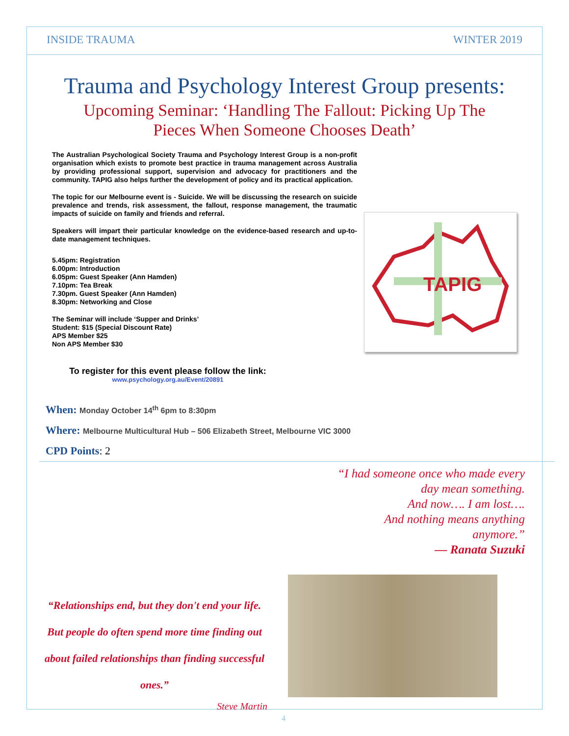INSIDE TRAUMA WINTER 2019
Trauma and Psychology Interest Group presents:
Upcoming Seminar: ‘Handling The Fallout: Picking Up The Pieces When Someone Chooses Death’
The Australian Psychological Society Trauma and Psychology Interest Group is a non-profit organisation which exists to promote best practice in trauma management across Australia by providing professional support, supervision and advocacy for practitioners and the community. TAPIG also helps further the development of policy and its practical application.
The topic for our Melbourne event is - Suicide. We will be discussing the research on suicide prevalence and trends, risk assessment, the fallout, response management, the traumatic impacts of suicide on family and friends and referral.
Speakers will impart their particular knowledge on the evidence-based research and up-to-date management techniques.
5.45pm: Registration
6.00pm: Introduction
6.05pm: Guest Speaker (Ann Hamden)
7.10pm: Tea Break
7.30pm. Guest Speaker (Ann Hamden)
8.30pm: Networking and Close
The Seminar will include ‘Supper and Drinks’
Student: $15 (Special Discount Rate)
APS Member $25
Non APS Member $30
To register for this event please follow the link:
www.psychology.org.au/Event/20891
TAPIG
When: Monday October 14<sup>th</sup> 6pm to 8:30pm
Where: Melbourne Multicultural Hub – 506 Elizabeth Street, Melbourne VIC 3000
CPD Points: 2
“I had someone once who made every
day mean something.
And now…. I am lost….
And nothing means anything
anymore.”
— Ranata Suzuki
“Relationships end, but they don't end your life. But people do often spend more time finding out about failed relationships than finding successful ones.”
Steve Martin
4